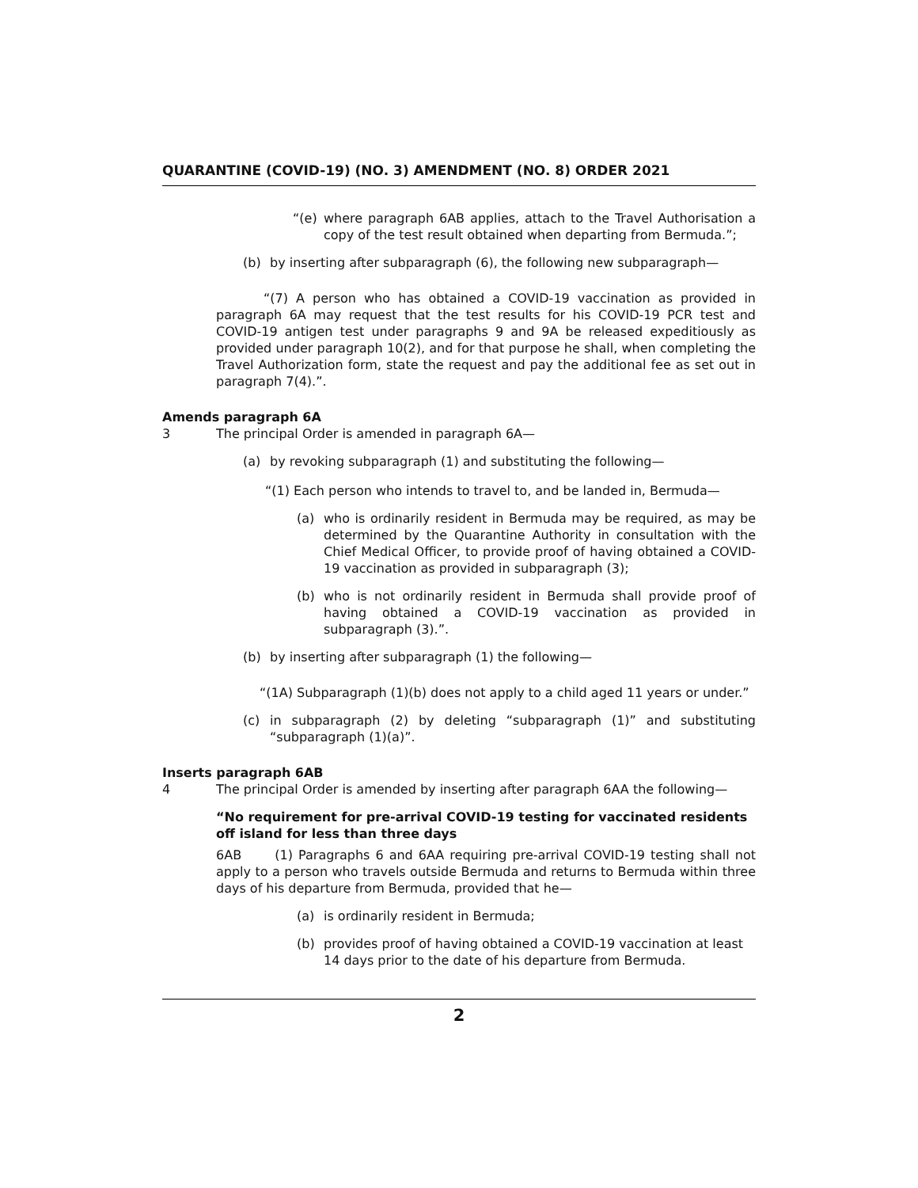QUARANTINE (COVID-19) (NO. 3) AMENDMENT (NO. 8) ORDER 2021
“(e) where paragraph 6AB applies, attach to the Travel Authorisation a copy of the test result obtained when departing from Bermuda.”;
(b) by inserting after subparagraph (6), the following new subparagraph—
“(7) A person who has obtained a COVID-19 vaccination as provided in paragraph 6A may request that the test results for his COVID-19 PCR test and COVID-19 antigen test under paragraphs 9 and 9A be released expeditiously as provided under paragraph 10(2), and for that purpose he shall, when completing the Travel Authorization form, state the request and pay the additional fee as set out in paragraph 7(4).”.
Amends paragraph 6A
3 The principal Order is amended in paragraph 6A—
(a) by revoking subparagraph (1) and substituting the following—
“(1) Each person who intends to travel to, and be landed in, Bermuda—
(a) who is ordinarily resident in Bermuda may be required, as may be determined by the Quarantine Authority in consultation with the Chief Medical Officer, to provide proof of having obtained a COVID-19 vaccination as provided in subparagraph (3);
(b) who is not ordinarily resident in Bermuda shall provide proof of having obtained a COVID-19 vaccination as provided in subparagraph (3).”.
(b) by inserting after subparagraph (1) the following—
“(1A) Subparagraph (1)(b) does not apply to a child aged 11 years or under.”
(c) in subparagraph (2) by deleting “subparagraph (1)” and substituting “subparagraph (1)(a)”.
Inserts paragraph 6AB
4 The principal Order is amended by inserting after paragraph 6AA the following—
“No requirement for pre-arrival COVID-19 testing for vaccinated residents off island for less than three days
6AB (1) Paragraphs 6 and 6AA requiring pre-arrival COVID-19 testing shall not apply to a person who travels outside Bermuda and returns to Bermuda within three days of his departure from Bermuda, provided that he—
(a) is ordinarily resident in Bermuda;
(b) provides proof of having obtained a COVID-19 vaccination at least 14 days prior to the date of his departure from Bermuda.
2